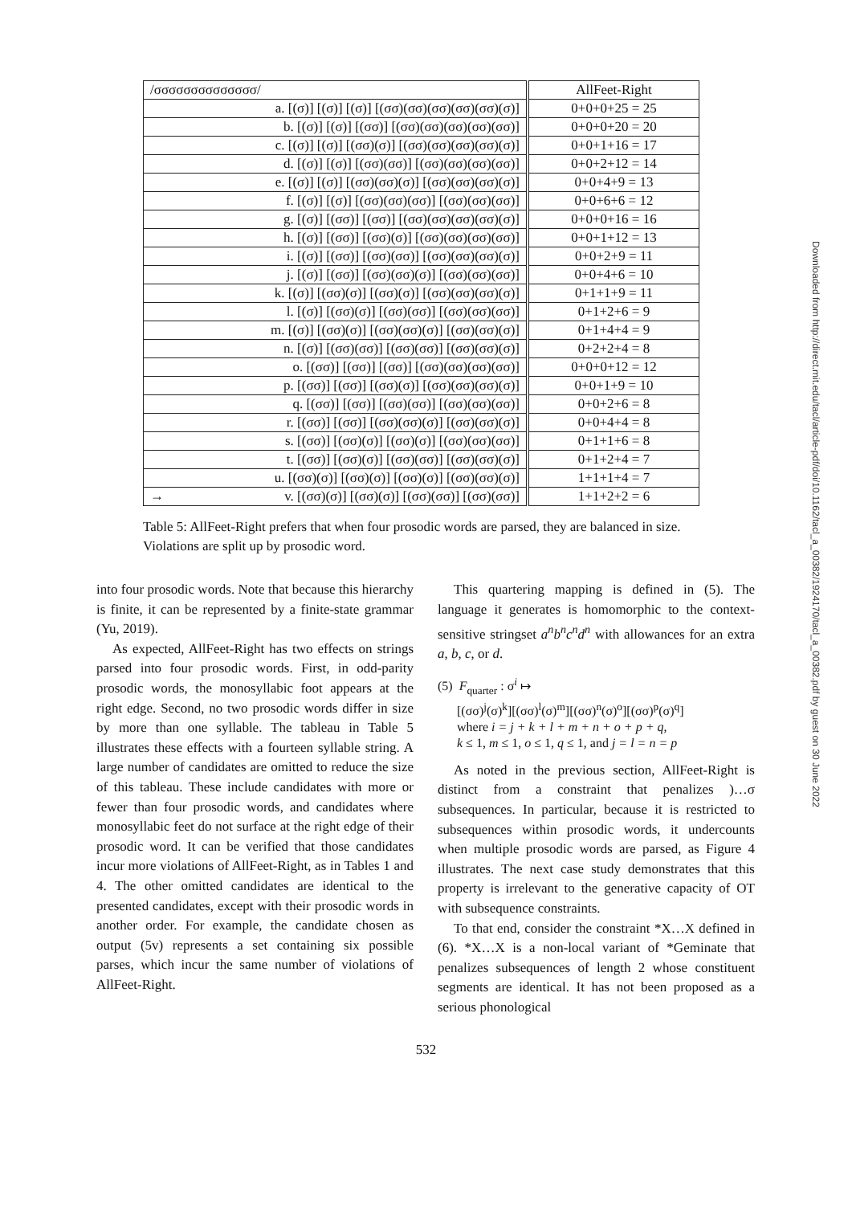| /σσσσσσσσσσσσσσ/ | AllFeet-Right |
| --- | --- |
| a. [(σ)] [(σ)] [(σ)] [(σσ)(σσ)(σσ)(σσ)(σσ)(σ)] | 0+0+0+25 = 25 |
| b. [(σ)] [(σ)] [(σσ)] [(σσ)(σσ)(σσ)(σσ)(σσ)] | 0+0+0+20 = 20 |
| c. [(σ)] [(σ)] [(σσ)(σ)] [(σσ)(σσ)(σσ)(σσ)(σ)] | 0+0+1+16 = 17 |
| d. [(σ)] [(σ)] [(σσ)(σσ)] [(σσ)(σσ)(σσ)(σσ)] | 0+0+2+12 = 14 |
| e. [(σ)] [(σ)] [(σσ)(σσ)(σ)] [(σσ)(σσ)(σσ)(σ)] | 0+0+4+9 = 13 |
| f. [(σ)] [(σ)] [(σσ)(σσ)(σσ)] [(σσ)(σσ)(σσ)] | 0+0+6+6 = 12 |
| g. [(σ)] [(σσ)] [(σσ)] [(σσ)(σσ)(σσ)(σσ)(σ)] | 0+0+0+16 = 16 |
| h. [(σ)] [(σσ)] [(σσ)(σ)] [(σσ)(σσ)(σσ)(σσ)] | 0+0+1+12 = 13 |
| i. [(σ)] [(σσ)] [(σσ)(σσ)] [(σσ)(σσ)(σσ)(σ)] | 0+0+2+9 = 11 |
| j. [(σ)] [(σσ)] [(σσ)(σσ)(σ)] [(σσ)(σσ)(σσ)] | 0+0+4+6 = 10 |
| k. [(σ)] [(σσ)(σ)] [(σσ)(σ)] [(σσ)(σσ)(σσ)(σ)] | 0+1+1+9 = 11 |
| l. [(σ)] [(σσ)(σ)] [(σσ)(σσ)] [(σσ)(σσ)(σσ)] | 0+1+2+6 = 9 |
| m. [(σ)] [(σσ)(σ)] [(σσ)(σσ)(σ)] [(σσ)(σσ)(σ)] | 0+1+4+4 = 9 |
| n. [(σ)] [(σσ)(σσ)] [(σσ)(σσ)] [(σσ)(σσ)(σ)] | 0+2+2+4 = 8 |
| o. [(σσ)] [(σσ)] [(σσ)] [(σσ)(σσ)(σσ)(σσ)] | 0+0+0+12 = 12 |
| p. [(σσ)] [(σσ)] [(σσ)(σ)] [(σσ)(σσ)(σσ)(σ)] | 0+0+1+9 = 10 |
| q. [(σσ)] [(σσ)] [(σσ)(σσ)] [(σσ)(σσ)(σσ)] | 0+0+2+6 = 8 |
| r. [(σσ)] [(σσ)] [(σσ)(σσ)(σ)] [(σσ)(σσ)(σ)] | 0+0+4+4 = 8 |
| s. [(σσ)] [(σσ)(σ)] [(σσ)(σ)] [(σσ)(σσ)(σσ)] | 0+1+1+6 = 8 |
| t. [(σσ)] [(σσ)(σ)] [(σσ)(σσ)] [(σσ)(σσ)(σ)] | 0+1+2+4 = 7 |
| u. [(σσ)(σ)] [(σσ)(σ)] [(σσ)(σ)] [(σσ)(σσ)(σ)] | 1+1+1+4 = 7 |
| → v. [(σσ)(σ)] [(σσ)(σ)] [(σσ)(σσ)] [(σσ)(σσ)] | 1+1+2+2 = 6 |
Table 5: AllFeet-Right prefers that when four prosodic words are parsed, they are balanced in size. Violations are split up by prosodic word.
into four prosodic words. Note that because this hierarchy is finite, it can be represented by a finite-state grammar (Yu, 2019).
As expected, AllFeet-Right has two effects on strings parsed into four prosodic words. First, in odd-parity prosodic words, the monosyllabic foot appears at the right edge. Second, no two prosodic words differ in size by more than one syllable. The tableau in Table 5 illustrates these effects with a fourteen syllable string. A large number of candidates are omitted to reduce the size of this tableau. These include candidates with more or fewer than four prosodic words, and candidates where monosyllabic feet do not surface at the right edge of their prosodic word. It can be verified that those candidates incur more violations of AllFeet-Right, as in Tables 1 and 4. The other omitted candidates are identical to the presented candidates, except with their prosodic words in another order. For example, the candidate chosen as output (5v) represents a set containing six possible parses, which incur the same number of violations of AllFeet-Right.
This quartering mapping is defined in (5). The language it generates is homomorphic to the context-sensitive stringset a<sup>n</sup>b<sup>n</sup>c<sup>n</sup>d<sup>n</sup> with allowances for an extra a, b, c, or d.
(5) F<sub>quarter</sub> : σ<sup>i</sup> ↦
[(σσ)<sup>j</sup>(σ)<sup>k</sup>][(σσ)<sup>l</sup>(σ)<sup>m</sup>][(σσ)<sup>n</sup>(σ)<sup>o</sup>][(σσ)<sup>p</sup>(σ)<sup>q</sup>]
where i = j + k + l + m + n + o + p + q,
k ≤ 1, m ≤ 1, o ≤ 1, q ≤ 1, and j = l = n = p
As noted in the previous section, AllFeet-Right is distinct from a constraint that penalizes )…σ subsequences. In particular, because it is restricted to subsequences within prosodic words, it undercounts when multiple prosodic words are parsed, as Figure 4 illustrates. The next case study demonstrates that this property is irrelevant to the generative capacity of OT with subsequence constraints.
To that end, consider the constraint *X…X defined in (6). *X…X is a non-local variant of *Geminate that penalizes subsequences of length 2 whose constituent segments are identical. It has not been proposed as a serious phonological
532
Downloaded from http://direct.mit.edu/tacl/article-pdf/doi/10.1162/tacl_a_00382/1924170/tacl_a_00382.pdf by guest on 30 June 2022